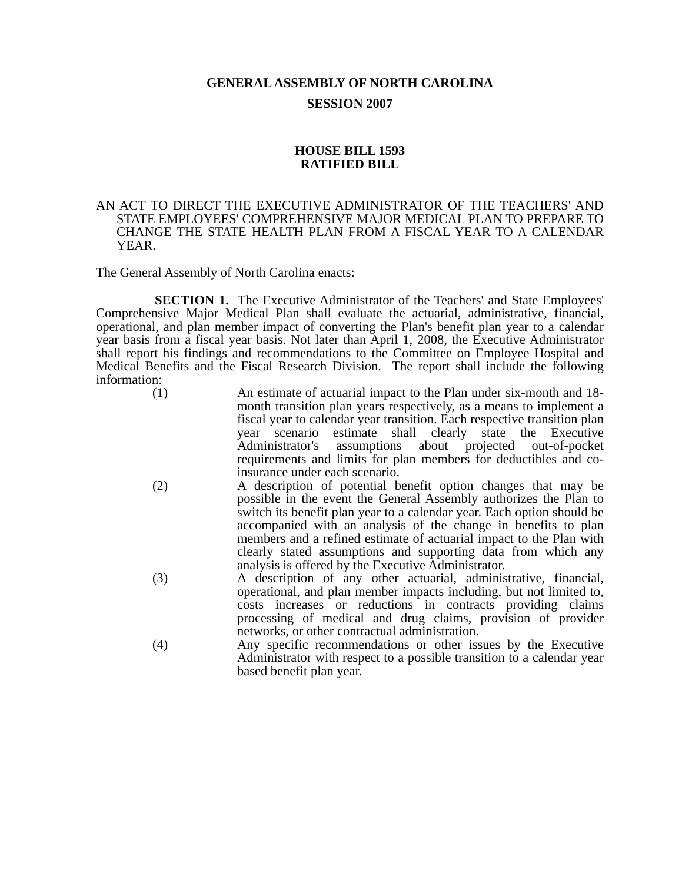GENERAL ASSEMBLY OF NORTH CAROLINA
SESSION 2007
HOUSE BILL 1593
RATIFIED BILL
AN ACT TO DIRECT THE EXECUTIVE ADMINISTRATOR OF THE TEACHERS' AND STATE EMPLOYEES' COMPREHENSIVE MAJOR MEDICAL PLAN TO PREPARE TO CHANGE THE STATE HEALTH PLAN FROM A FISCAL YEAR TO A CALENDAR YEAR.
The General Assembly of North Carolina enacts:
SECTION 1. The Executive Administrator of the Teachers' and State Employees' Comprehensive Major Medical Plan shall evaluate the actuarial, administrative, financial, operational, and plan member impact of converting the Plan's benefit plan year to a calendar year basis from a fiscal year basis. Not later than April 1, 2008, the Executive Administrator shall report his findings and recommendations to the Committee on Employee Hospital and Medical Benefits and the Fiscal Research Division. The report shall include the following information:
(1) An estimate of actuarial impact to the Plan under six-month and 18-month transition plan years respectively, as a means to implement a fiscal year to calendar year transition. Each respective transition plan year scenario estimate shall clearly state the Executive Administrator's assumptions about projected out-of-pocket requirements and limits for plan members for deductibles and co-insurance under each scenario.
(2) A description of potential benefit option changes that may be possible in the event the General Assembly authorizes the Plan to switch its benefit plan year to a calendar year. Each option should be accompanied with an analysis of the change in benefits to plan members and a refined estimate of actuarial impact to the Plan with clearly stated assumptions and supporting data from which any analysis is offered by the Executive Administrator.
(3) A description of any other actuarial, administrative, financial, operational, and plan member impacts including, but not limited to, costs increases or reductions in contracts providing claims processing of medical and drug claims, provision of provider networks, or other contractual administration.
(4) Any specific recommendations or other issues by the Executive Administrator with respect to a possible transition to a calendar year based benefit plan year.